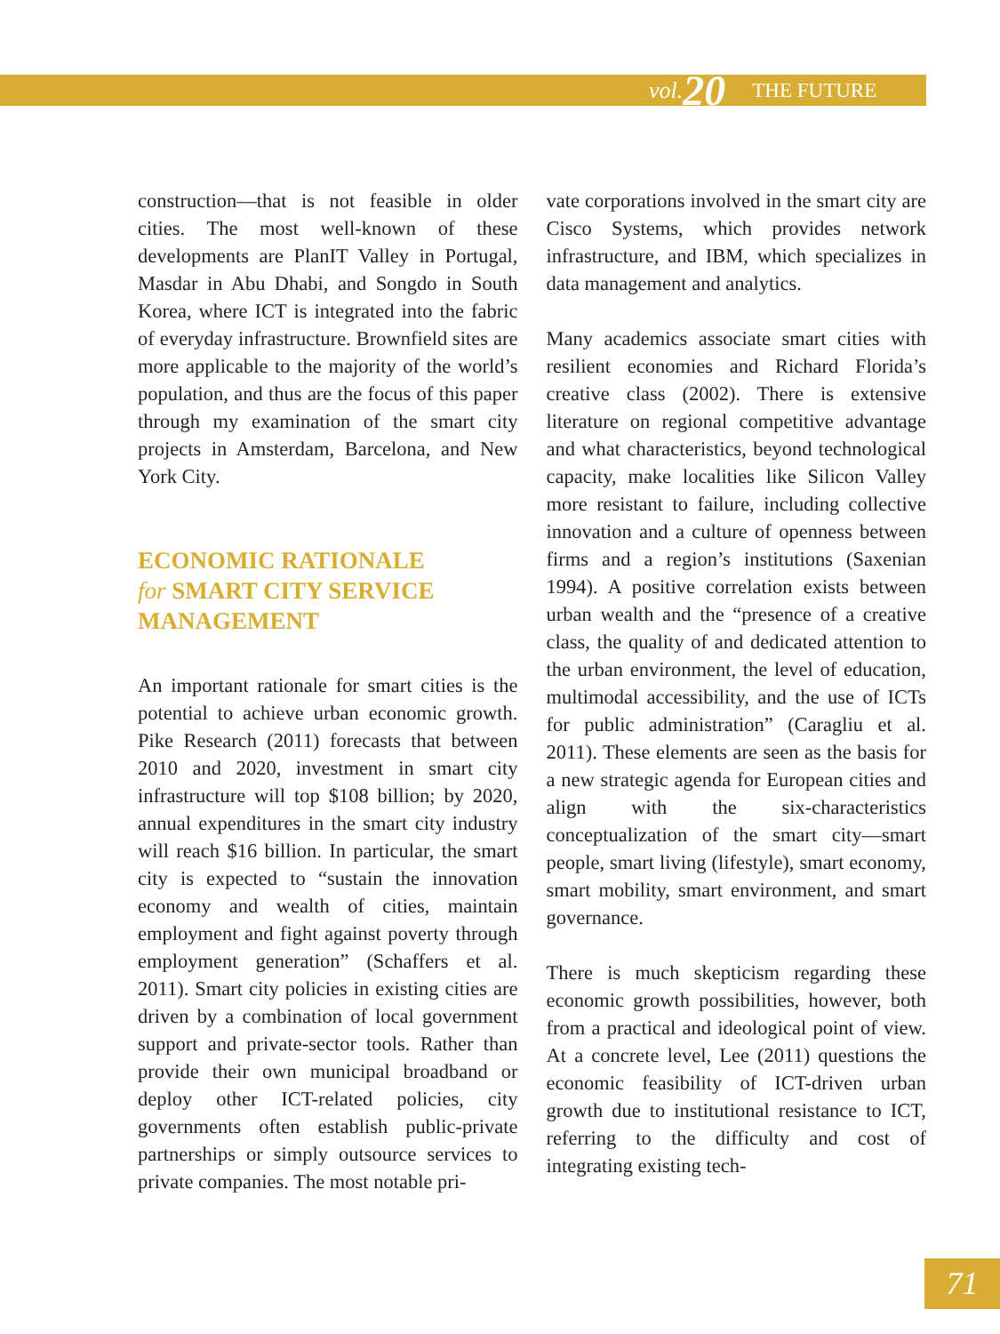vol. 20 THE FUTURE
construction—that is not feasible in older cities. The most well-known of these developments are PlanIT Valley in Portugal, Masdar in Abu Dhabi, and Songdo in South Korea, where ICT is integrated into the fabric of everyday infrastructure. Brownfield sites are more applicable to the majority of the world’s population, and thus are the focus of this paper through my examination of the smart city projects in Amsterdam, Barcelona, and New York City.
ECONOMIC RATIONALE
for SMART CITY SERVICE MANAGEMENT
An important rationale for smart cities is the potential to achieve urban economic growth. Pike Research (2011) forecasts that between 2010 and 2020, investment in smart city infrastructure will top $108 billion; by 2020, annual expenditures in the smart city industry will reach $16 billion. In particular, the smart city is expected to “sustain the innovation economy and wealth of cities, maintain employment and fight against poverty through employment generation” (Schaffers et al. 2011). Smart city policies in existing cities are driven by a combination of local government support and private-sector tools. Rather than provide their own municipal broadband or deploy other ICT-related policies, city governments often establish public-private partnerships or simply outsource services to private companies. The most notable pri-
vate corporations involved in the smart city are Cisco Systems, which provides network infrastructure, and IBM, which specializes in data management and analytics.
Many academics associate smart cities with resilient economies and Richard Florida’s creative class (2002). There is extensive literature on regional competitive advantage and what characteristics, beyond technological capacity, make localities like Silicon Valley more resistant to failure, including collective innovation and a culture of openness between firms and a region’s institutions (Saxenian 1994). A positive correlation exists between urban wealth and the “presence of a creative class, the quality of and dedicated attention to the urban environment, the level of education, multimodal accessibility, and the use of ICTs for public administration” (Caragliu et al. 2011). These elements are seen as the basis for a new strategic agenda for European cities and align with the six-characteristics conceptualization of the smart city—smart people, smart living (lifestyle), smart economy, smart mobility, smart environment, and smart governance.
There is much skepticism regarding these economic growth possibilities, however, both from a practical and ideological point of view. At a concrete level, Lee (2011) questions the economic feasibility of ICT-driven urban growth due to institutional resistance to ICT, referring to the difficulty and cost of integrating existing tech-
71